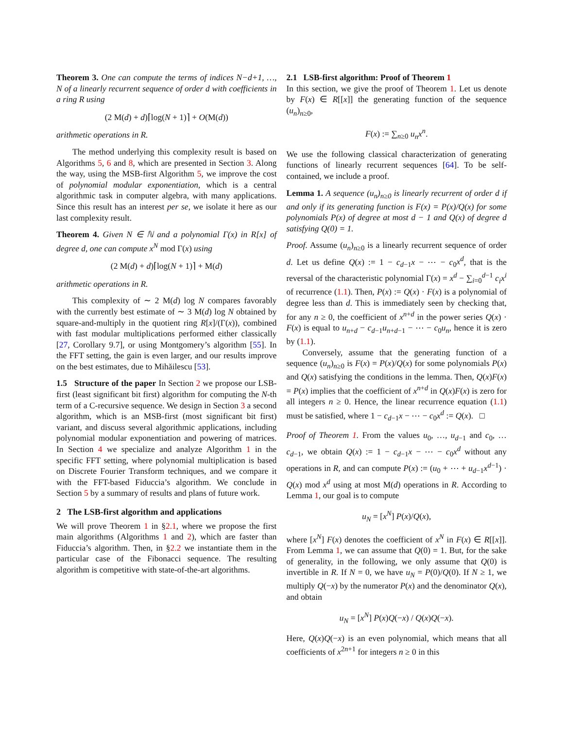Theorem 3. One can compute the terms of indices N−d+1, …, N of a linearly recurrent sequence of order d with coefficients in a ring R using
(2 M(d) + d)⌈log(N + 1)⌉ + O(M(d))
arithmetic operations in R.
The method underlying this complexity result is based on Algorithms 5, 6 and 8, which are presented in Section 3. Along the way, using the MSB-first Algorithm 5, we improve the cost of polynomial modular exponentiation, which is a central algorithmic task in computer algebra, with many applications. Since this result has an interest per se, we isolate it here as our last complexity result.
Theorem 4. Given N ∈ ℕ and a polynomial Γ(x) in R[x] of degree d, one can compute x<sup>N</sup> mod Γ(x) using
(2 M(d) + d)⌈log(N + 1)⌉ + M(d)
arithmetic operations in R.
This complexity of ∼ 2 M(d) log N compares favorably with the currently best estimate of ∼ 3 M(d) log N obtained by square-and-multiply in the quotient ring R[x]/(Γ(x)), combined with fast modular multiplications performed either classically [27, Corollary 9.7], or using Montgomery’s algorithm [55]. In the FFT setting, the gain is even larger, and our results improve on the best estimates, due to Mihăilescu [53].
1.5 Structure of the paper In Section 2 we propose our LSB-first (least significant bit first) algorithm for computing the N-th term of a C-recursive sequence. We design in Section 3 a second algorithm, which is an MSB-first (most significant bit first) variant, and discuss several algorithmic applications, including polynomial modular exponentiation and powering of matrices. In Section 4 we specialize and analyze Algorithm 1 in the specific FFT setting, where polynomial multiplication is based on Discrete Fourier Transform techniques, and we compare it with the FFT-based Fiduccia’s algorithm. We conclude in Section 5 by a summary of results and plans of future work.
2 The LSB-first algorithm and applications
We will prove Theorem 1 in §2.1, where we propose the first main algorithms (Algorithms 1 and 2), which are faster than Fiduccia’s algorithm. Then, in §2.2 we instantiate them in the particular case of the Fibonacci sequence. The resulting algorithm is competitive with state-of-the-art algorithms.
2.1 LSB-first algorithm: Proof of Theorem 1
In this section, we give the proof of Theorem 1. Let us denote by F(x) ∈ R[[x]] the generating function of the sequence (u<sub>n</sub>)<sub>n≥0</sub>,
F(x) := ∑<sub>n≥0</sub> u<sub>n</sub>x<sup>n</sup>.
We use the following classical characterization of generating functions of linearly recurrent sequences [64]. To be self-contained, we include a proof.
Lemma 1. A sequence (u<sub>n</sub>)<sub>n≥0</sub> is linearly recurrent of order d if and only if its generating function is F(x) = P(x)/Q(x) for some polynomials P(x) of degree at most d − 1 and Q(x) of degree d satisfying Q(0) = 1.
Proof. Assume (u<sub>n</sub>)<sub>n≥0</sub> is a linearly recurrent sequence of order d. Let us define Q(x) := 1 − c<sub>d−1</sub>x − ⋯ − c<sub>0</sub>x<sup>d</sup>, that is the reversal of the characteristic polynomial Γ(x) = x<sup>d</sup> − ∑<sub>i=0</sub><sup>d−1</sup> c<sub>i</sub>x<sup>i</sup> of recurrence (1.1). Then, P(x) := Q(x) · F(x) is a polynomial of degree less than d. This is immediately seen by checking that, for any n ≥ 0, the coefficient of x<sup>n+d</sup> in the power series Q(x) · F(x) is equal to u<sub>n+d</sub> − c<sub>d−1</sub>u<sub>n+d−1</sub> − ⋯ − c<sub>0</sub>u<sub>n</sub>, hence it is zero by (1.1).
Conversely, assume that the generating function of a sequence (u<sub>n</sub>)<sub>n≥0</sub> is F(x) = P(x)/Q(x) for some polynomials P(x) and Q(x) satisfying the conditions in the lemma. Then, Q(x)F(x) = P(x) implies that the coefficient of x<sup>n+d</sup> in Q(x)F(x) is zero for all integers n ≥ 0. Hence, the linear recurrence equation (1.1) must be satisfied, where 1 − c<sub>d−1</sub>x − ⋯ − c<sub>0</sub>x<sup>d</sup> := Q(x). □
Proof of Theorem 1. From the values u<sub>0</sub>, …, u<sub>d−1</sub> and c<sub>0</sub>, … c<sub>d−1</sub>, we obtain Q(x) := 1 − c<sub>d−1</sub>x − ⋯ − c<sub>0</sub>x<sup>d</sup> without any operations in R, and can compute P(x) := (u<sub>0</sub> + ⋯ + u<sub>d−1</sub>x<sup>d−1</sup>) · Q(x) mod x<sup>d</sup> using at most M(d) operations in R. According to Lemma 1, our goal is to compute
u<sub>N</sub> = [x<sup>N</sup>] P(x)/Q(x),
where [x<sup>N</sup>] F(x) denotes the coefficient of x<sup>N</sup> in F(x) ∈ R[[x]]. From Lemma 1, we can assume that Q(0) = 1. But, for the sake of generality, in the following, we only assume that Q(0) is invertible in R. If N = 0, we have u<sub>N</sub> = P(0)/Q(0). If N ≥ 1, we multiply Q(−x) by the numerator P(x) and the denominator Q(x), and obtain
u<sub>N</sub> = [x<sup>N</sup>] P(x)Q(−x) / Q(x)Q(−x).
Here, Q(x)Q(−x) is an even polynomial, which means that all coefficients of x<sup>2n+1</sup> for integers n ≥ 0 in this